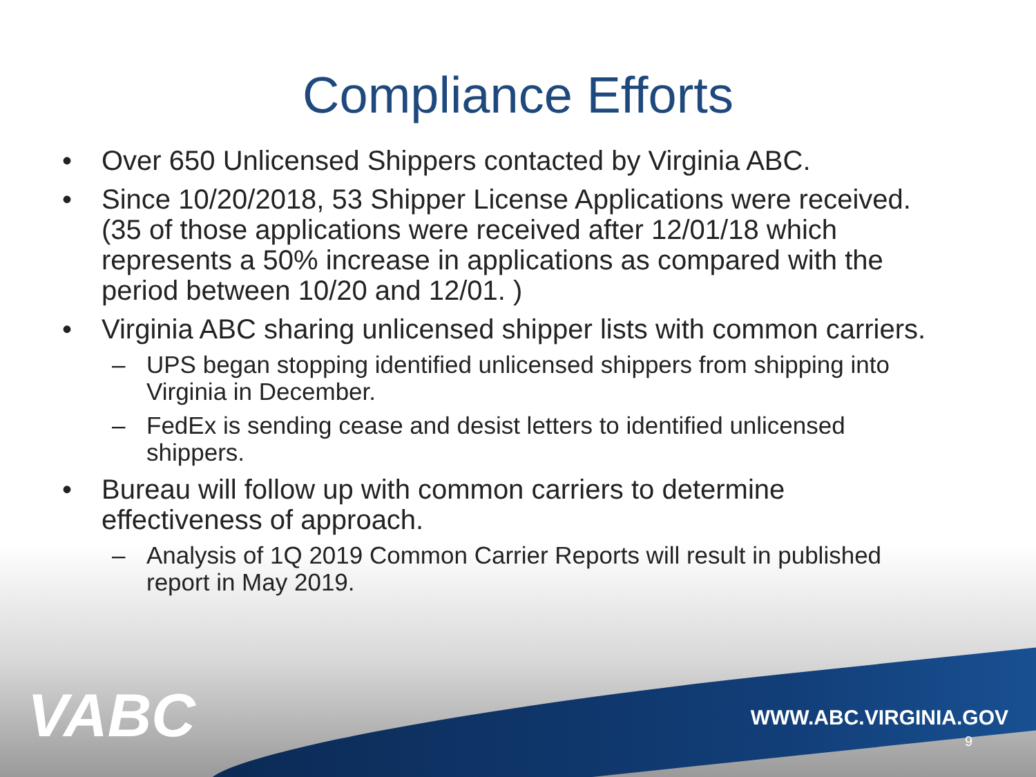Compliance Efforts
• Over 650 Unlicensed Shippers contacted by Virginia ABC.
• Since 10/20/2018, 53 Shipper License Applications were received. (35 of those applications were received after 12/01/18 which represents a 50% increase in applications as compared with the period between 10/20 and 12/01. )
• Virginia ABC sharing unlicensed shipper lists with common carriers.
– UPS began stopping identified unlicensed shippers from shipping into Virginia in December.
– FedEx is sending cease and desist letters to identified unlicensed shippers.
• Bureau will follow up with common carriers to determine effectiveness of approach.
– Analysis of 1Q 2019 Common Carrier Reports will result in published report in May 2019.
VABC WWW.ABC.VIRGINIA.GOV
9